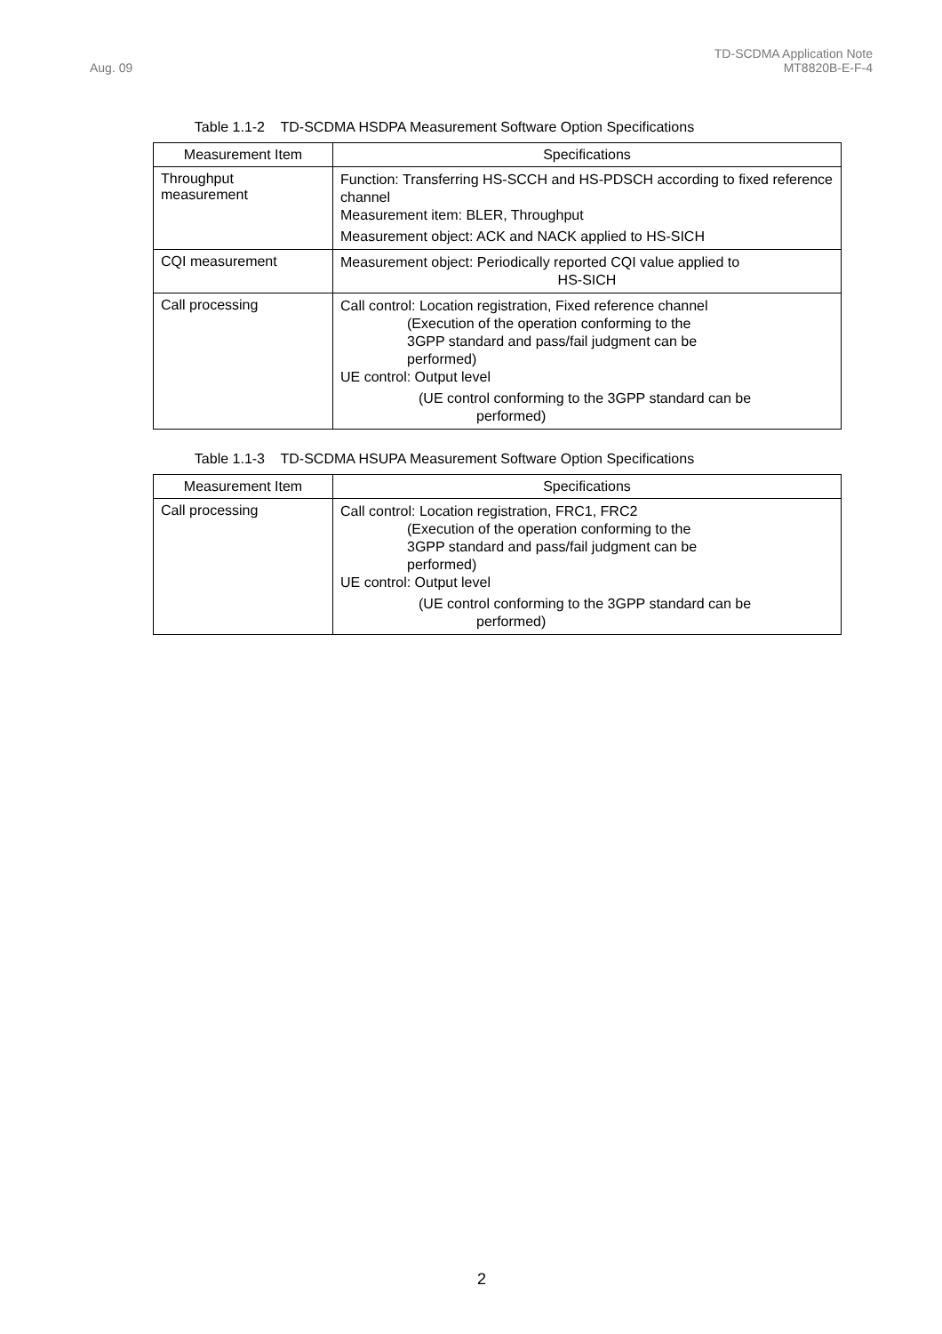Aug. 09
TD-SCDMA Application Note
MT8820B-E-F-4
Table 1.1-2 TD-SCDMA HSDPA Measurement Software Option Specifications
| Measurement Item | Specifications |
| --- | --- |
| Throughput measurement | Function: Transferring HS-SCCH and HS-PDSCH according to fixed reference channel Measurement item: BLER, Throughput Measurement object: ACK and NACK applied to HS-SICH |
| CQI measurement | Measurement object: Periodically reported CQI value applied to HS-SICH |
| Call processing | Call control: Location registration, Fixed reference channel (Execution of the operation conforming to the 3GPP standard and pass/fail judgment can be performed) UE control: Output level (UE control conforming to the 3GPP standard can be performed) |
Table 1.1-3 TD-SCDMA HSUPA Measurement Software Option Specifications
| Measurement Item | Specifications |
| --- | --- |
| Call processing | Call control: Location registration, FRC1, FRC2 (Execution of the operation conforming to the 3GPP standard and pass/fail judgment can be performed) UE control: Output level (UE control conforming to the 3GPP standard can be performed) |
2